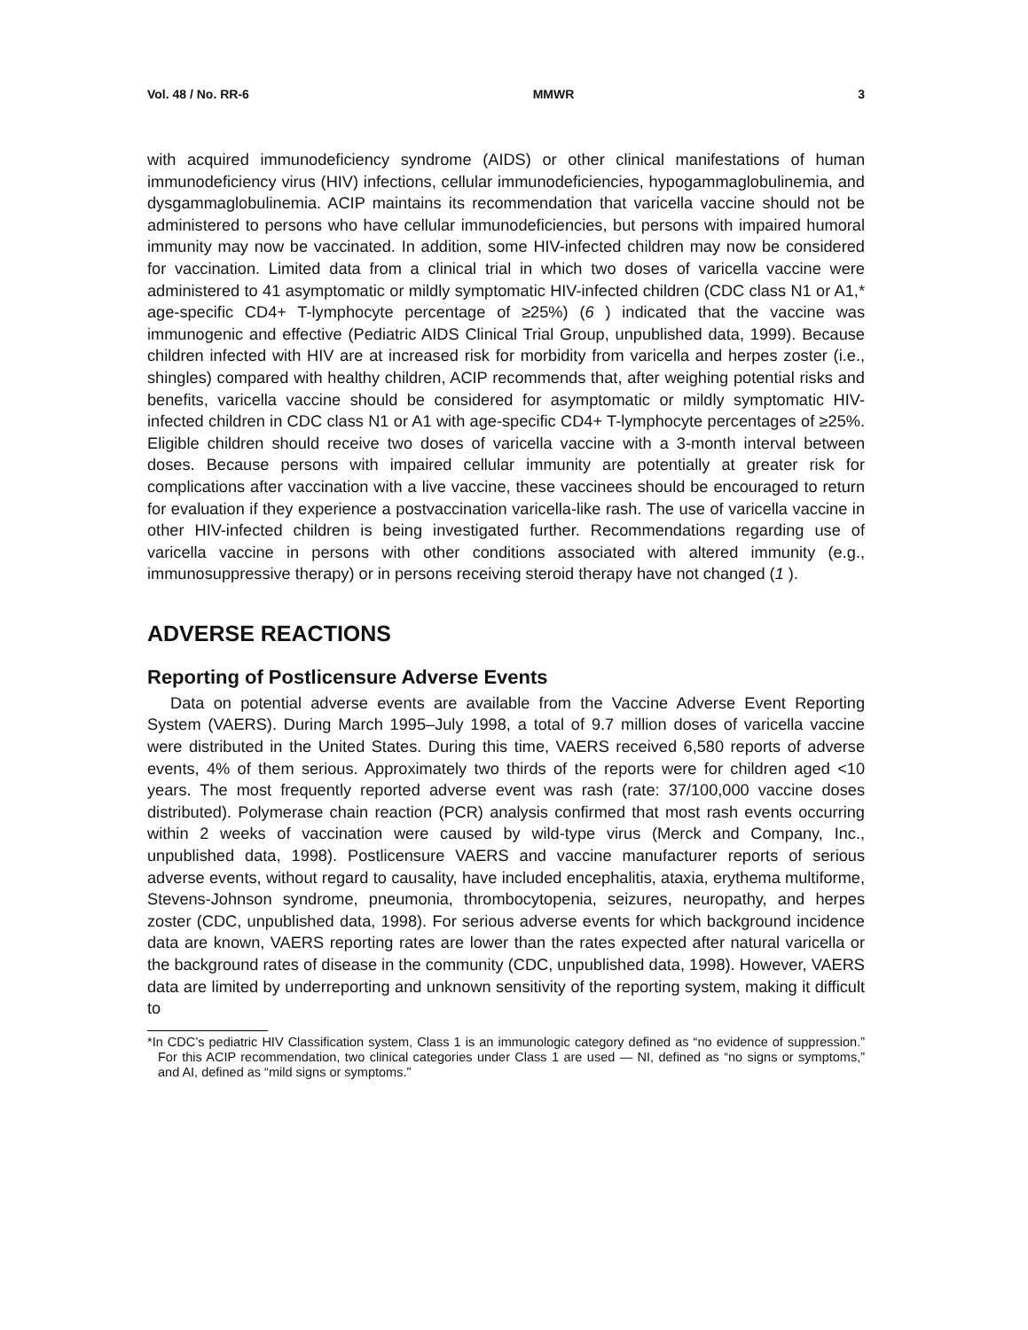Vol. 48 / No. RR-6 MMWR 3
with acquired immunodeficiency syndrome (AIDS) or other clinical manifestations of human immunodeficiency virus (HIV) infections, cellular immunodeficiencies, hypogammaglobulinemia, and dysgammaglobulinemia. ACIP maintains its recommendation that varicella vaccine should not be administered to persons who have cellular immunodeficiencies, but persons with impaired humoral immunity may now be vaccinated. In addition, some HIV-infected children may now be considered for vaccination. Limited data from a clinical trial in which two doses of varicella vaccine were administered to 41 asymptomatic or mildly symptomatic HIV-infected children (CDC class N1 or A1,* age-specific CD4+ T-lymphocyte percentage of ≥25%) (6 ) indicated that the vaccine was immunogenic and effective (Pediatric AIDS Clinical Trial Group, unpublished data, 1999). Because children infected with HIV are at increased risk for morbidity from varicella and herpes zoster (i.e., shingles) compared with healthy children, ACIP recommends that, after weighing potential risks and benefits, varicella vaccine should be considered for asymptomatic or mildly symptomatic HIV-infected children in CDC class N1 or A1 with age-specific CD4+ T-lymphocyte percentages of ≥25%. Eligible children should receive two doses of varicella vaccine with a 3-month interval between doses. Because persons with impaired cellular immunity are potentially at greater risk for complications after vaccination with a live vaccine, these vaccinees should be encouraged to return for evaluation if they experience a postvaccination varicella-like rash. The use of varicella vaccine in other HIV-infected children is being investigated further. Recommendations regarding use of varicella vaccine in persons with other conditions associated with altered immunity (e.g., immunosuppressive therapy) or in persons receiving steroid therapy have not changed (1 ).
ADVERSE REACTIONS
Reporting of Postlicensure Adverse Events
Data on potential adverse events are available from the Vaccine Adverse Event Reporting System (VAERS). During March 1995–July 1998, a total of 9.7 million doses of varicella vaccine were distributed in the United States. During this time, VAERS received 6,580 reports of adverse events, 4% of them serious. Approximately two thirds of the reports were for children aged <10 years. The most frequently reported adverse event was rash (rate: 37/100,000 vaccine doses distributed). Polymerase chain reaction (PCR) analysis confirmed that most rash events occurring within 2 weeks of vaccination were caused by wild-type virus (Merck and Company, Inc., unpublished data, 1998). Postlicensure VAERS and vaccine manufacturer reports of serious adverse events, without regard to causality, have included encephalitis, ataxia, erythema multiforme, Stevens-Johnson syndrome, pneumonia, thrombocytopenia, seizures, neuropathy, and herpes zoster (CDC, unpublished data, 1998). For serious adverse events for which background incidence data are known, VAERS reporting rates are lower than the rates expected after natural varicella or the background rates of disease in the community (CDC, unpublished data, 1998). However, VAERS data are limited by underreporting and unknown sensitivity of the reporting system, making it difficult to
*In CDC’s pediatric HIV Classification system, Class 1 is an immunologic category defined as “no evidence of suppression.” For this ACIP recommendation, two clinical categories under Class 1 are used — NI, defined as “no signs or symptoms,” and AI, defined as “mild signs or symptoms.”